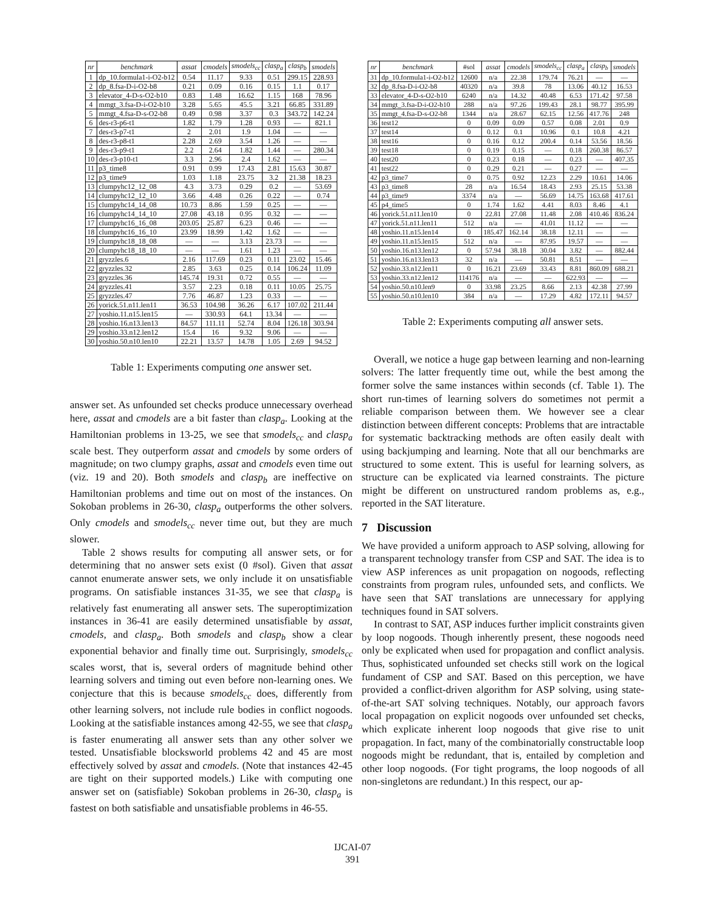| nr | benchmark | assat | cmodels | smodels<sub>cc</sub> | clasp<sub>a</sub> | clasp<sub>b</sub> | smodels |
| --- | --- | --- | --- | --- | --- | --- | --- |
| 1 | dp_10.formula1-i-O2-b12 | 0.54 | 11.17 | 9.33 | 0.51 | 299.15 | 228.93 |
| 2 | dp_8.fsa-D-i-O2-b8 | 0.21 | 0.09 | 0.16 | 0.15 | 1.1 | 0.17 |
| 3 | elevator_4-D-s-O2-b10 | 0.83 | 1.48 | 16.62 | 1.15 | 168 | 78.96 |
| 4 | mmgt_3.fsa-D-i-O2-b10 | 3.28 | 5.65 | 45.5 | 3.21 | 66.85 | 331.89 |
| 5 | mmgt_4.fsa-D-s-O2-b8 | 0.49 | 0.98 | 3.37 | 0.3 | 343.72 | 142.24 |
| 6 | des-r3-p6-t1 | 1.82 | 1.79 | 1.28 | 0.93 | — | 821.1 |
| 7 | des-r3-p7-t1 | 2 | 2.01 | 1.9 | 1.04 | — | — |
| 8 | des-r3-p8-t1 | 2.28 | 2.69 | 3.54 | 1.26 | — | — |
| 9 | des-r3-p9-t1 | 2.2 | 2.64 | 1.82 | 1.44 | — | 280.34 |
| 10 | des-r3-p10-t1 | 3.3 | 2.96 | 2.4 | 1.62 | — | — |
| 11 | p3_time8 | 0.91 | 0.99 | 17.43 | 2.81 | 15.63 | 30.87 |
| 12 | p3_time9 | 1.03 | 1.18 | 23.75 | 3.2 | 21.38 | 18.23 |
| 13 | clumpyhc12_12_08 | 4.3 | 3.73 | 0.29 | 0.2 | — | 53.69 |
| 14 | clumpyhc12_12_10 | 3.66 | 4.48 | 0.26 | 0.22 | — | 0.74 |
| 15 | clumpyhc14_14_08 | 10.73 | 8.86 | 1.59 | 0.25 | — | — |
| 16 | clumpyhc14_14_10 | 27.08 | 43.18 | 0.95 | 0.32 | — | — |
| 17 | clumpyhc16_16_08 | 203.05 | 25.87 | 6.23 | 0.46 | — | — |
| 18 | clumpyhc16_16_10 | 23.99 | 18.99 | 1.42 | 1.62 | — | — |
| 19 | clumpyhc18_18_08 | — | — | 3.13 | 23.73 | — | — |
| 20 | clumpyhc18_18_10 | — | — | 1.61 | 1.23 | — | — |
| 21 | gryzzles.6 | 2.16 | 117.69 | 0.23 | 0.11 | 23.02 | 15.46 |
| 22 | gryzzles.32 | 2.85 | 3.63 | 0.25 | 0.14 | 106.24 | 11.09 |
| 23 | gryzzles.36 | 145.74 | 19.31 | 0.72 | 0.55 | — | — |
| 24 | gryzzles.41 | 3.57 | 2.23 | 0.18 | 0.11 | 10.05 | 25.75 |
| 25 | gryzzles.47 | 7.76 | 46.87 | 1.23 | 0.33 | — | — |
| 26 | yorick.51.n11.len11 | 36.53 | 104.98 | 36.26 | 6.17 | 107.02 | 211.44 |
| 27 | yoshio.11.n15.len15 | — | 330.93 | 64.1 | 13.34 | — | — |
| 28 | yoshio.16.n13.len13 | 84.57 | 111.11 | 52.74 | 8.04 | 126.18 | 303.94 |
| 29 | yoshio.33.n12.len12 | 15.4 | 16 | 9.32 | 9.06 | — | — |
| 30 | yoshio.50.n10.len10 | 22.21 | 13.57 | 14.78 | 1.05 | 2.69 | 94.52 |
Table 1: Experiments computing one answer set.
answer set. As unfounded set checks produce unnecessary overhead here, assat and cmodels are a bit faster than clasp<sub>a</sub>. Looking at the Hamiltonian problems in 13-25, we see that smodels<sub>cc</sub> and clasp<sub>a</sub> scale best. They outperform assat and cmodels by some orders of magnitude; on two clumpy graphs, assat and cmodels even time out (viz. 19 and 20). Both smodels and clasp<sub>b</sub> are ineffective on Hamiltonian problems and time out on most of the instances. On Sokoban problems in 26-30, clasp<sub>a</sub> outperforms the other solvers. Only cmodels and smodels<sub>cc</sub> never time out, but they are much slower.
Table 2 shows results for computing all answer sets, or for determining that no answer sets exist (0 #sol). Given that assat cannot enumerate answer sets, we only include it on unsatisfiable programs. On satisfiable instances 31-35, we see that clasp<sub>a</sub> is relatively fast enumerating all answer sets. The superoptimization instances in 36-41 are easily determined unsatisfiable by assat, cmodels, and clasp<sub>a</sub>. Both smodels and clasp<sub>b</sub> show a clear exponential behavior and finally time out. Surprisingly, smodels<sub>cc</sub> scales worst, that is, several orders of magnitude behind other learning solvers and timing out even before non-learning ones. We conjecture that this is because smodels<sub>cc</sub> does, differently from other learning solvers, not include rule bodies in conflict nogoods. Looking at the satisfiable instances among 42-55, we see that clasp<sub>a</sub> is faster enumerating all answer sets than any other solver we tested. Unsatisfiable blocksworld problems 42 and 45 are most effectively solved by assat and cmodels. (Note that instances 42-45 are tight on their supported models.) Like with computing one answer set on (satisfiable) Sokoban problems in 26-30, clasp<sub>a</sub> is fastest on both satisfiable and unsatisfiable problems in 46-55.
| nr | benchmark | #sol | assat | cmodels | smodels<sub>cc</sub> | clasp<sub>a</sub> | clasp<sub>b</sub> | smodels |
| 31 | dp_10.formula1-i-O2-b12 | 12600 | n/a | 22.38 | 179.74 | 76.21 | — | — |
| 32 | dp_8.fsa-D-i-O2-b8 | 40320 | n/a | 39.8 | 78 | 13.06 | 40.12 | 16.53 |
| 33 | elevator_4-D-s-O2-b10 | 6240 | n/a | 14.32 | 40.48 | 6.53 | 171.42 | 97.58 |
| 34 | mmgt_3.fsa-D-i-O2-b10 | 288 | n/a | 97.26 | 199.43 | 28.1 | 98.77 | 395.99 |
| 35 | mmgt_4.fsa-D-s-O2-b8 | 1344 | n/a | 28.67 | 62.15 | 12.56 | 417.76 | 248 |
| 36 | test12 | 0 | 0.09 | 0.09 | 0.57 | 0.08 | 2.01 | 0.9 |
| 37 | test14 | 0 | 0.12 | 0.1 | 10.96 | 0.1 | 10.8 | 4.21 |
| 38 | test16 | 0 | 0.16 | 0.12 | 200.4 | 0.14 | 53.56 | 18.56 |
| 39 | test18 | 0 | 0.19 | 0.15 | — | 0.18 | 260.38 | 86.57 |
| 40 | test20 | 0 | 0.23 | 0.18 | — | 0.23 | — | 407.35 |
| 41 | test22 | 0 | 0.29 | 0.21 | — | 0.27 | — | — |
| 42 | p3_time7 | 0 | 0.75 | 0.92 | 12.23 | 2.29 | 10.61 | 14.06 |
| 43 | p3_time8 | 28 | n/a | 16.54 | 18.43 | 2.93 | 25.15 | 53.38 |
| 44 | p3_time9 | 3374 | n/a | — | 56.69 | 14.75 | 163.68 | 417.61 |
| 45 | p4_time5 | 0 | 1.74 | 1.62 | 4.41 | 8.03 | 8.46 | 4.1 |
| 46 | yorick.51.n11.len10 | 0 | 22.81 | 27.08 | 11.48 | 2.08 | 410.46 | 836.24 |
| 47 | yorick.51.n11.len11 | 512 | n/a | — | 41.01 | 11.12 | — | — |
| 48 | yoshio.11.n15.len14 | 0 | 185.47 | 162.14 | 38.18 | 12.11 | — | — |
| 49 | yoshio.11.n15.len15 | 512 | n/a | — | 87.95 | 19.57 | — | — |
| 50 | yoshio.16.n13.len12 | 0 | 57.94 | 38.18 | 30.04 | 3.82 | — | 882.44 |
| 51 | yoshio.16.n13.len13 | 32 | n/a | — | 50.81 | 8.51 | — | — |
| 52 | yoshio.33.n12.len11 | 0 | 16.21 | 23.69 | 33.43 | 8.81 | 860.09 | 688.21 |
| 53 | yoshio.33.n12.len12 | 114176 | n/a | — | — | 622.93 | — | — |
| 54 | yoshio.50.n10.len9 | 0 | 33.98 | 23.25 | 8.66 | 2.13 | 42.38 | 27.99 |
| 55 | yoshio.50.n10.len10 | 384 | n/a | — | 17.29 | 4.82 | 172.11 | 94.57 |
Table 2: Experiments computing all answer sets.
Overall, we notice a huge gap between learning and non-learning solvers: The latter frequently time out, while the best among the former solve the same instances within seconds (cf. Table 1). The short run-times of learning solvers do sometimes not permit a reliable comparison between them. We however see a clear distinction between different concepts: Problems that are intractable for systematic backtracking methods are often easily dealt with using backjumping and learning. Note that all our benchmarks are structured to some extent. This is useful for learning solvers, as structure can be explicated via learned constraints. The picture might be different on unstructured random problems as, e.g., reported in the SAT literature.
7 Discussion
We have provided a uniform approach to ASP solving, allowing for a transparent technology transfer from CSP and SAT. The idea is to view ASP inferences as unit propagation on nogoods, reflecting constraints from program rules, unfounded sets, and conflicts. We have seen that SAT translations are unnecessary for applying techniques found in SAT solvers.
In contrast to SAT, ASP induces further implicit constraints given by loop nogoods. Though inherently present, these nogoods need only be explicated when used for propagation and conflict analysis. Thus, sophisticated unfounded set checks still work on the logical fundament of CSP and SAT. Based on this perception, we have provided a conflict-driven algorithm for ASP solving, using state-of-the-art SAT solving techniques. Notably, our approach favors local propagation on explicit nogoods over unfounded set checks, which explicate inherent loop nogoods that give rise to unit propagation. In fact, many of the combinatorially constructable loop nogoods might be redundant, that is, entailed by completion and other loop nogoods. (For tight programs, the loop nogoods of all non-singletons are redundant.) In this respect, our ap-
IJCAI-07
391